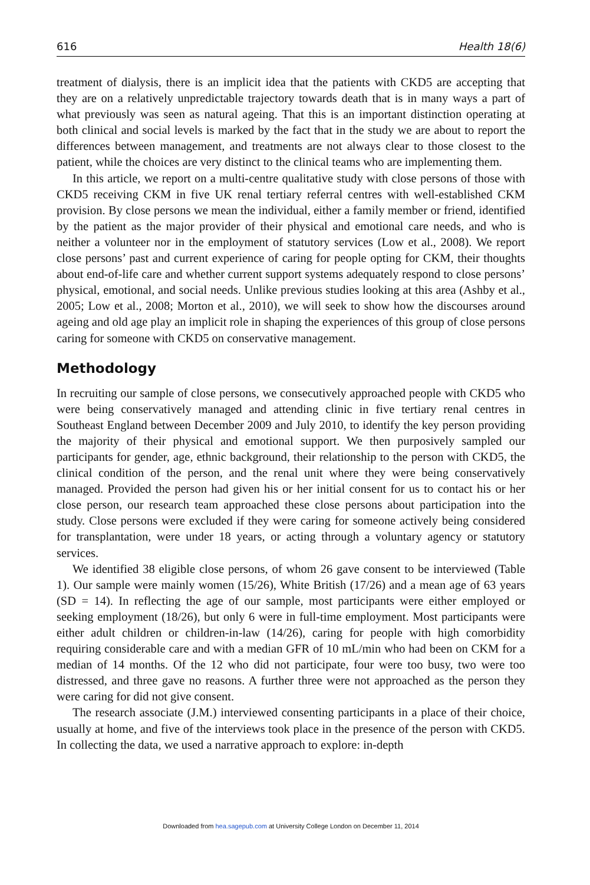616 Health 18(6)
treatment of dialysis, there is an implicit idea that the patients with CKD5 are accepting that they are on a relatively unpredictable trajectory towards death that is in many ways a part of what previously was seen as natural ageing. That this is an important distinction operating at both clinical and social levels is marked by the fact that in the study we are about to report the differences between management, and treatments are not always clear to those closest to the patient, while the choices are very distinct to the clinical teams who are implementing them.
In this article, we report on a multi-centre qualitative study with close persons of those with CKD5 receiving CKM in five UK renal tertiary referral centres with well-established CKM provision. By close persons we mean the individual, either a family member or friend, identified by the patient as the major provider of their physical and emotional care needs, and who is neither a volunteer nor in the employment of statutory services (Low et al., 2008). We report close persons’ past and current experience of caring for people opting for CKM, their thoughts about end-of-life care and whether current support systems adequately respond to close persons’ physical, emotional, and social needs. Unlike previous studies looking at this area (Ashby et al., 2005; Low et al., 2008; Morton et al., 2010), we will seek to show how the discourses around ageing and old age play an implicit role in shaping the experiences of this group of close persons caring for someone with CKD5 on conservative management.
Methodology
In recruiting our sample of close persons, we consecutively approached people with CKD5 who were being conservatively managed and attending clinic in five tertiary renal centres in Southeast England between December 2009 and July 2010, to identify the key person providing the majority of their physical and emotional support. We then purposively sampled our participants for gender, age, ethnic background, their relationship to the person with CKD5, the clinical condition of the person, and the renal unit where they were being conservatively managed. Provided the person had given his or her initial consent for us to contact his or her close person, our research team approached these close persons about participation into the study. Close persons were excluded if they were caring for someone actively being considered for transplantation, were under 18 years, or acting through a voluntary agency or statutory services.
We identified 38 eligible close persons, of whom 26 gave consent to be interviewed (Table 1). Our sample were mainly women (15/26), White British (17/26) and a mean age of 63 years (SD = 14). In reflecting the age of our sample, most participants were either employed or seeking employment (18/26), but only 6 were in full-time employment. Most participants were either adult children or children-in-law (14/26), caring for people with high comorbidity requiring considerable care and with a median GFR of 10 mL/min who had been on CKM for a median of 14 months. Of the 12 who did not participate, four were too busy, two were too distressed, and three gave no reasons. A further three were not approached as the person they were caring for did not give consent.
The research associate (J.M.) interviewed consenting participants in a place of their choice, usually at home, and five of the interviews took place in the presence of the person with CKD5. In collecting the data, we used a narrative approach to explore: in-depth
Downloaded from hea.sagepub.com at University College London on December 11, 2014